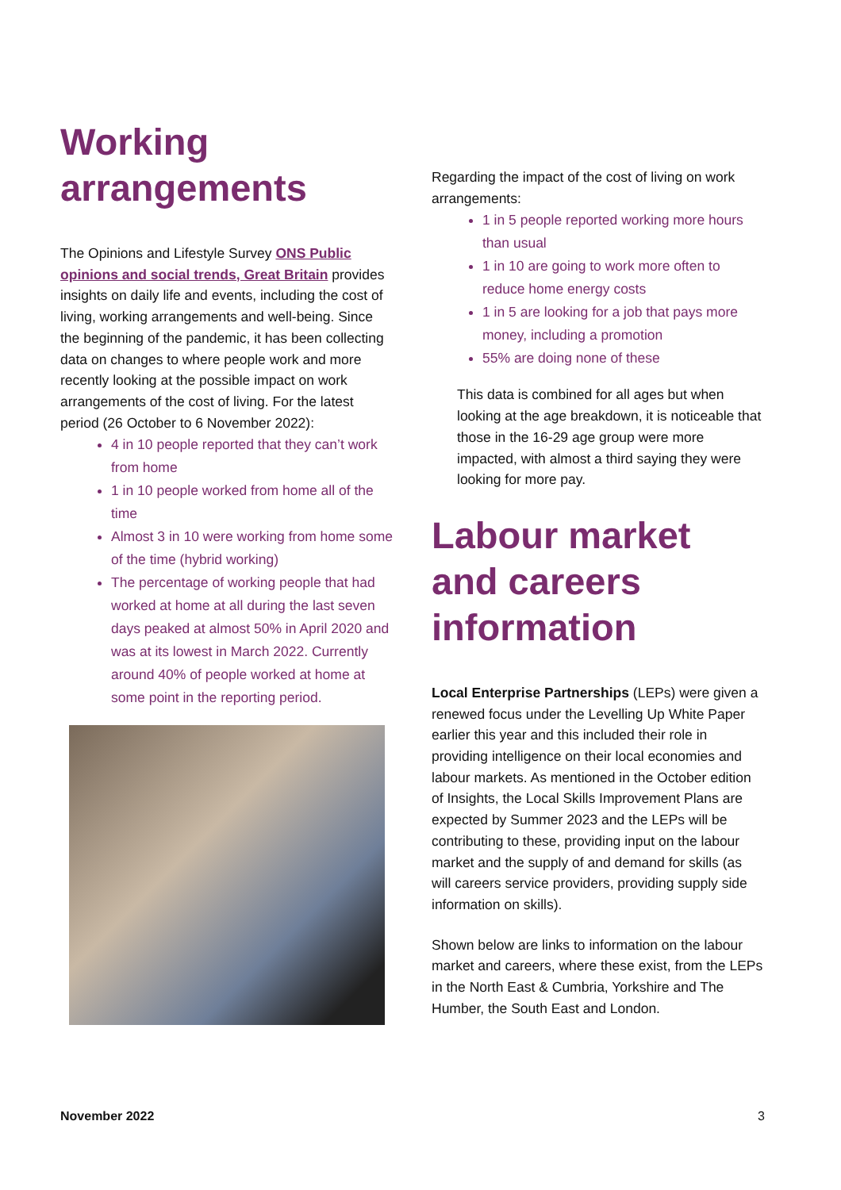Working arrangements
The Opinions and Lifestyle Survey ONS Public opinions and social trends, Great Britain provides insights on daily life and events, including the cost of living, working arrangements and well-being. Since the beginning of the pandemic, it has been collecting data on changes to where people work and more recently looking at the possible impact on work arrangements of the cost of living. For the latest period (26 October to 6 November 2022):
4 in 10 people reported that they can’t work from home
1 in 10 people worked from home all of the time
Almost 3 in 10 were working from home some of the time (hybrid working)
The percentage of working people that had worked at home at all during the last seven days peaked at almost 50% in April 2020 and was at its lowest in March 2022. Currently around 40% of people worked at home at some point in the reporting period.
Regarding the impact of the cost of living on work arrangements:
1 in 5 people reported working more hours than usual
1 in 10 are going to work more often to reduce home energy costs
1 in 5 are looking for a job that pays more money, including a promotion
55% are doing none of these
This data is combined for all ages but when looking at the age breakdown, it is noticeable that those in the 16-29 age group were more impacted, with almost a third saying they were looking for more pay.
Labour market and careers information
Local Enterprise Partnerships (LEPs) were given a renewed focus under the Levelling Up White Paper earlier this year and this included their role in providing intelligence on their local economies and labour markets. As mentioned in the October edition of Insights, the Local Skills Improvement Plans are expected by Summer 2023 and the LEPs will be contributing to these, providing input on the labour market and the supply of and demand for skills (as will careers service providers, providing supply side information on skills).
Shown below are links to information on the labour market and careers, where these exist, from the LEPs in the North East & Cumbria, Yorkshire and The Humber, the South East and London.
November 2022 3